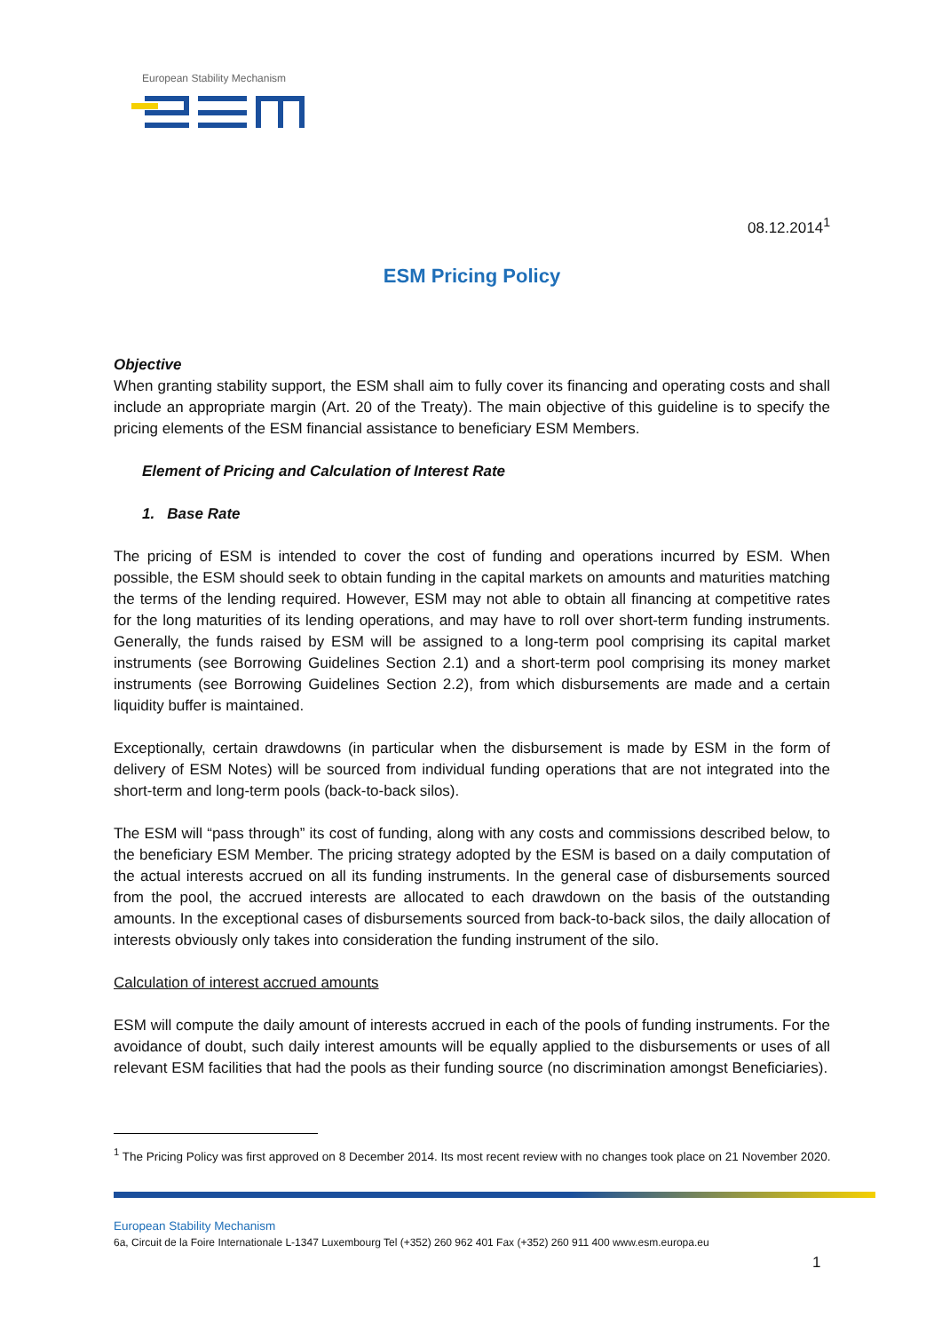European Stability Mechanism
08.12.2014<sup>1</sup>
ESM Pricing Policy
Objective
When granting stability support, the ESM shall aim to fully cover its financing and operating costs and shall include an appropriate margin (Art. 20 of the Treaty). The main objective of this guideline is to specify the pricing elements of the ESM financial assistance to beneficiary ESM Members.
Element of Pricing and Calculation of Interest Rate
1. Base Rate
The pricing of ESM is intended to cover the cost of funding and operations incurred by ESM. When possible, the ESM should seek to obtain funding in the capital markets on amounts and maturities matching the terms of the lending required. However, ESM may not able to obtain all financing at competitive rates for the long maturities of its lending operations, and may have to roll over short-term funding instruments. Generally, the funds raised by ESM will be assigned to a long-term pool comprising its capital market instruments (see Borrowing Guidelines Section 2.1) and a short-term pool comprising its money market instruments (see Borrowing Guidelines Section 2.2), from which disbursements are made and a certain liquidity buffer is maintained.
Exceptionally, certain drawdowns (in particular when the disbursement is made by ESM in the form of delivery of ESM Notes) will be sourced from individual funding operations that are not integrated into the short-term and long-term pools (back-to-back silos).
The ESM will “pass through” its cost of funding, along with any costs and commissions described below, to the beneficiary ESM Member. The pricing strategy adopted by the ESM is based on a daily computation of the actual interests accrued on all its funding instruments. In the general case of disbursements sourced from the pool, the accrued interests are allocated to each drawdown on the basis of the outstanding amounts. In the exceptional cases of disbursements sourced from back-to-back silos, the daily allocation of interests obviously only takes into consideration the funding instrument of the silo.
Calculation of interest accrued amounts
ESM will compute the daily amount of interests accrued in each of the pools of funding instruments. For the avoidance of doubt, such daily interest amounts will be equally applied to the disbursements or uses of all relevant ESM facilities that had the pools as their funding source (no discrimination amongst Beneficiaries).
<sup>1</sup> The Pricing Policy was first approved on 8 December 2014. Its most recent review with no changes took place on 21 November 2020.
European Stability Mechanism
6a, Circuit de la Foire Internationale L-1347 Luxembourg Tel (+352) 260 962 401 Fax (+352) 260 911 400 www.esm.europa.eu
1